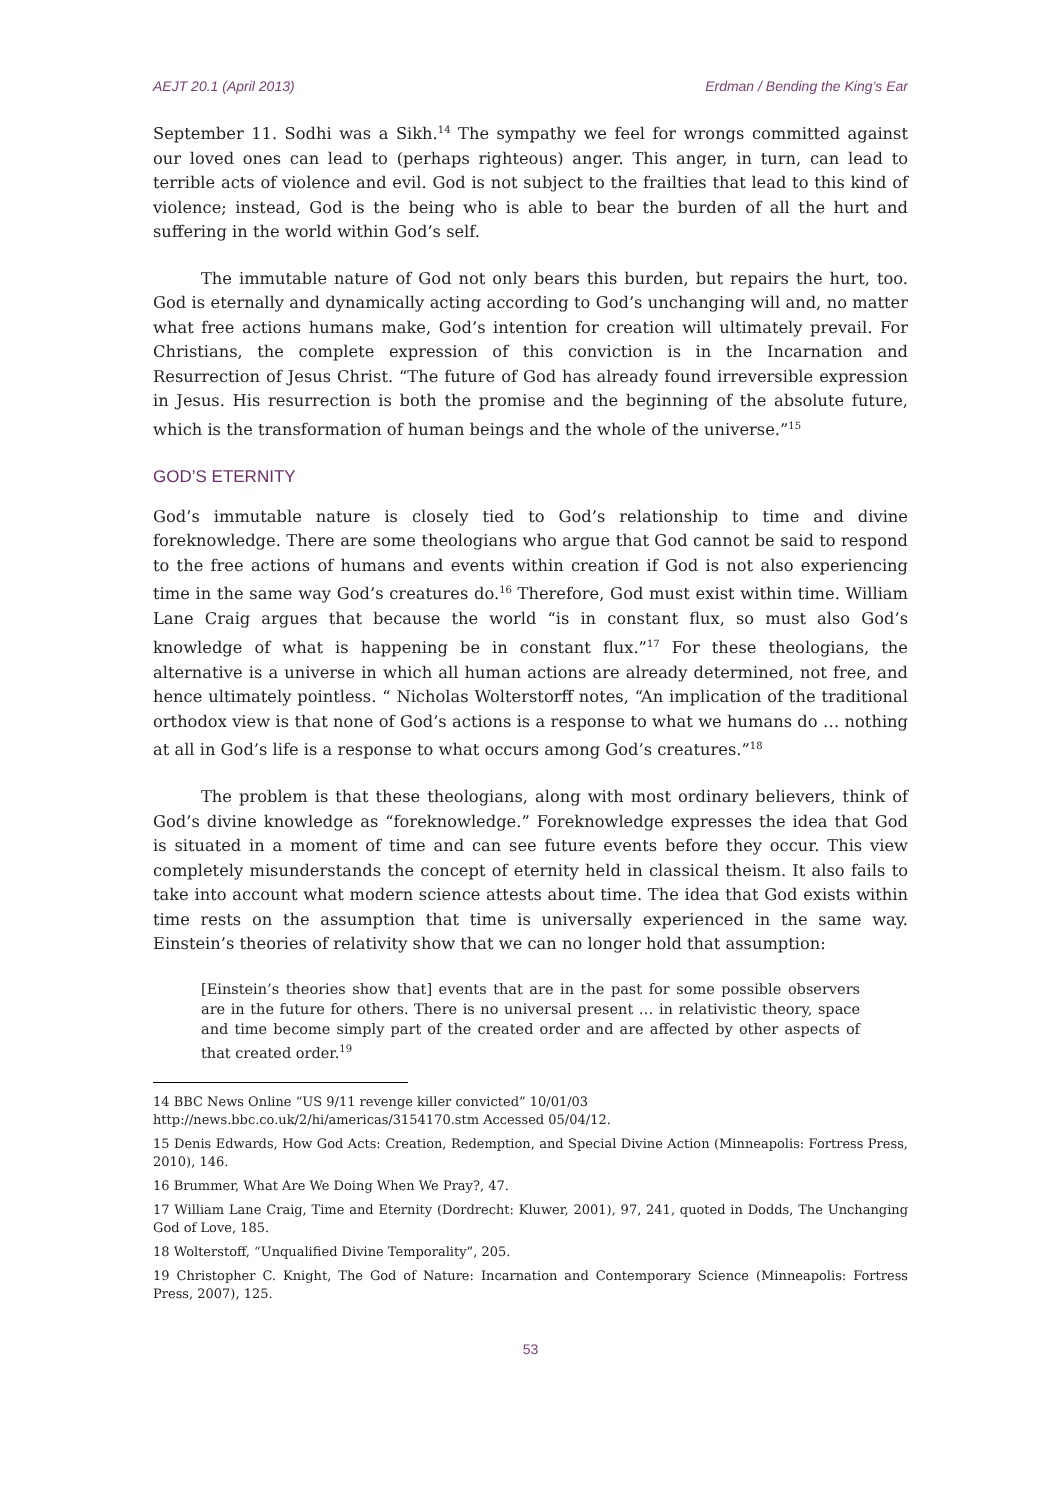AEJT 20.1 (April 2013) Erdman / Bending the King’s Ear
September 11. Sodhi was a Sikh.<sup>14</sup> The sympathy we feel for wrongs committed against our loved ones can lead to (perhaps righteous) anger. This anger, in turn, can lead to terrible acts of violence and evil. God is not subject to the frailties that lead to this kind of violence; instead, God is the being who is able to bear the burden of all the hurt and suffering in the world within God’s self.
The immutable nature of God not only bears this burden, but repairs the hurt, too. God is eternally and dynamically acting according to God’s unchanging will and, no matter what free actions humans make, God’s intention for creation will ultimately prevail. For Christians, the complete expression of this conviction is in the Incarnation and Resurrection of Jesus Christ. “The future of God has already found irreversible expression in Jesus. His resurrection is both the promise and the beginning of the absolute future, which is the transformation of human beings and the whole of the universe.”<sup>15</sup>
GOD’S ETERNITY
God’s immutable nature is closely tied to God’s relationship to time and divine foreknowledge. There are some theologians who argue that God cannot be said to respond to the free actions of humans and events within creation if God is not also experiencing time in the same way God’s creatures do.<sup>16</sup> Therefore, God must exist within time. William Lane Craig argues that because the world “is in constant flux, so must also God’s knowledge of what is happening be in constant flux.”<sup>17</sup> For these theologians, the alternative is a universe in which all human actions are already determined, not free, and hence ultimately pointless. “ Nicholas Wolterstorff notes, “An implication of the traditional orthodox view is that none of God’s actions is a response to what we humans do … nothing at all in God’s life is a response to what occurs among God’s creatures.”<sup>18</sup>
The problem is that these theologians, along with most ordinary believers, think of God’s divine knowledge as “foreknowledge.” Foreknowledge expresses the idea that God is situated in a moment of time and can see future events before they occur. This view completely misunderstands the concept of eternity held in classical theism. It also fails to take into account what modern science attests about time. The idea that God exists within time rests on the assumption that time is universally experienced in the same way. Einstein’s theories of relativity show that we can no longer hold that assumption:
[Einstein’s theories show that] events that are in the past for some possible observers are in the future for others. There is no universal present … in relativistic theory, space and time become simply part of the created order and are affected by other aspects of that created order.<sup>19</sup>
14 BBC News Online “US 9/11 revenge killer convicted” 10/01/03
http://news.bbc.co.uk/2/hi/americas/3154170.stm Accessed 05/04/12.
15 Denis Edwards, How God Acts: Creation, Redemption, and Special Divine Action (Minneapolis: Fortress Press, 2010), 146.
16 Brummer, What Are We Doing When We Pray?, 47.
17 William Lane Craig, Time and Eternity (Dordrecht: Kluwer, 2001), 97, 241, quoted in Dodds, The Unchanging God of Love, 185.
18 Wolterstoff, “Unqualified Divine Temporality”, 205.
19 Christopher C. Knight, The God of Nature: Incarnation and Contemporary Science (Minneapolis: Fortress Press, 2007), 125.
53